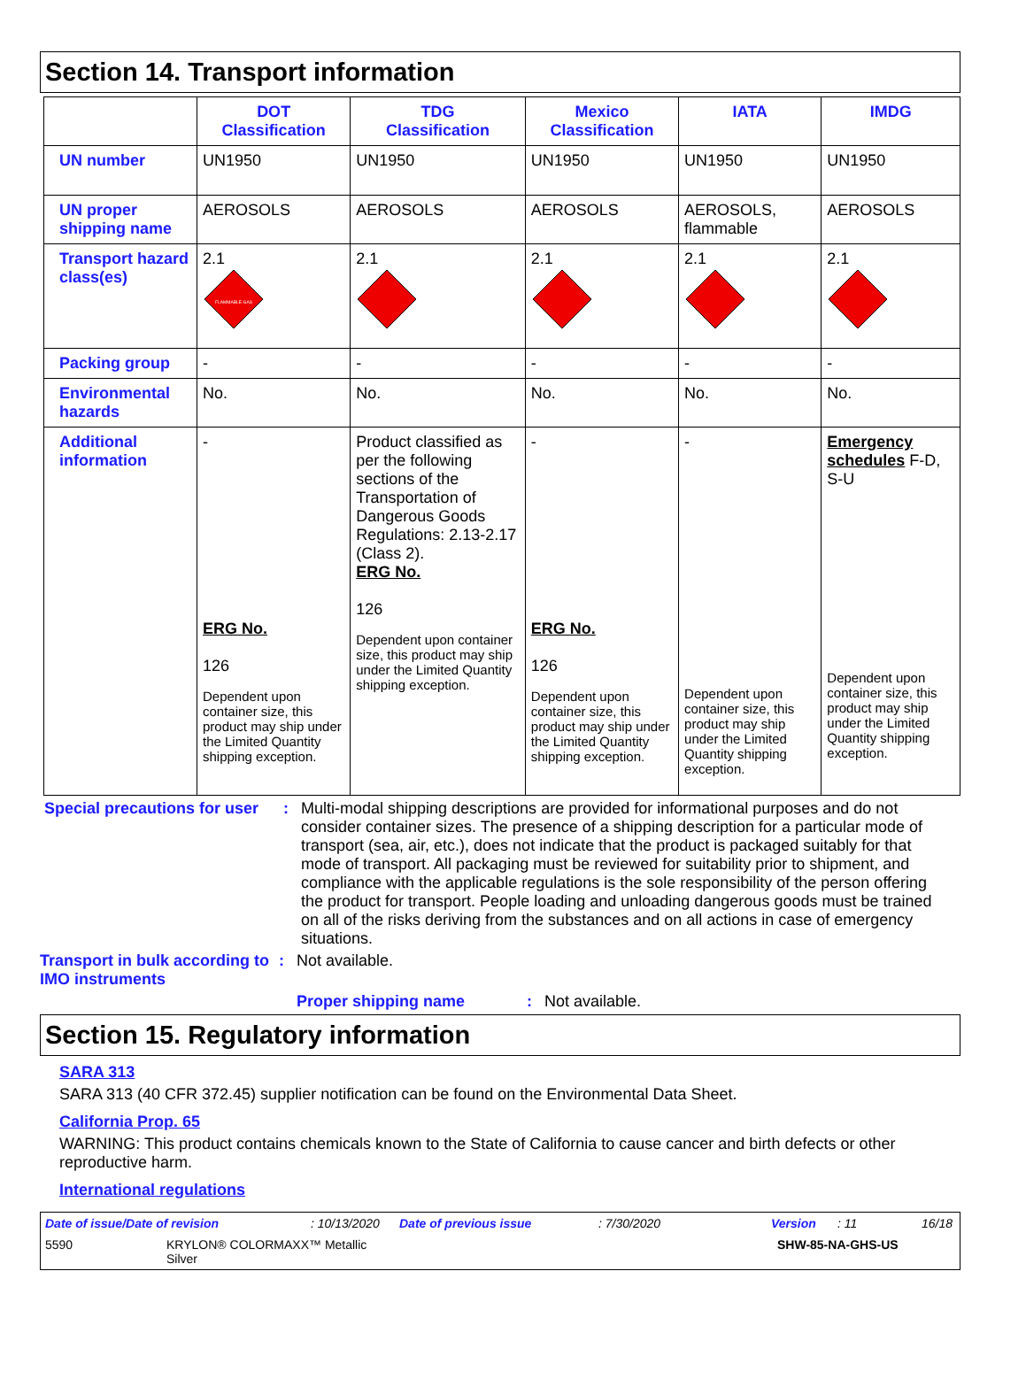Section 14. Transport information
| | DOT Classification | TDG Classification | Mexico Classification | IATA | IMDG |
| --- | --- | --- | --- | --- | --- |
| UN number | UN1950 | UN1950 | UN1950 | UN1950 | UN1950 |
| UN proper shipping name | AEROSOLS | AEROSOLS | AEROSOLS | AEROSOLS, flammable | AEROSOLS |
| Transport hazard class(es) | 2.1 FLAMMABLE GAS | 2.1 | 2.1 | 2.1 | 2.1 |
| Packing group | - | - | - | - | - |
| Environmental hazards | No. | No. | No. | No. | No. |
| Additional information | - ERG No. 126 Dependent upon container size, this product may ship under the Limited Quantity shipping exception. | Product classified as per the following sections of the Transportation of Dangerous Goods Regulations: 2.13-2.17 (Class 2). ERG No. 126 Dependent upon container size, this product may ship under the Limited Quantity shipping exception. | - ERG No. 126 Dependent upon container size, this product may ship under the Limited Quantity shipping exception. | - Dependent upon container size, this product may ship under the Limited Quantity shipping exception. | Emergency schedules F-D, S-U Dependent upon container size, this product may ship under the Limited Quantity shipping exception. |
Special precautions for user
: Multi-modal shipping descriptions are provided for informational purposes and do not consider container sizes. The presence of a shipping description for a particular mode of transport (sea, air, etc.), does not indicate that the product is packaged suitably for that mode of transport. All packaging must be reviewed for suitability prior to shipment, and compliance with the applicable regulations is the sole responsibility of the person offering the product for transport. People loading and unloading dangerous goods must be trained on all of the risks deriving from the substances and on all actions in case of emergency situations.
Transport in bulk according to IMO instruments
: Not available.
Proper shipping name : Not available.
Section 15. Regulatory information
SARA 313
SARA 313 (40 CFR 372.45) supplier notification can be found on the Environmental Data Sheet.
California Prop. 65
WARNING: This product contains chemicals known to the State of California to cause cancer and birth defects or other reproductive harm.
International regulations
Date of issue/Date of revision: 10/13/2020 Date of previous issue: 7/30/2020 Version: 11 16/18
5590 KRYLON® COLORMAXX™ Metallic
Silver SHW-85-NA-GHS-US